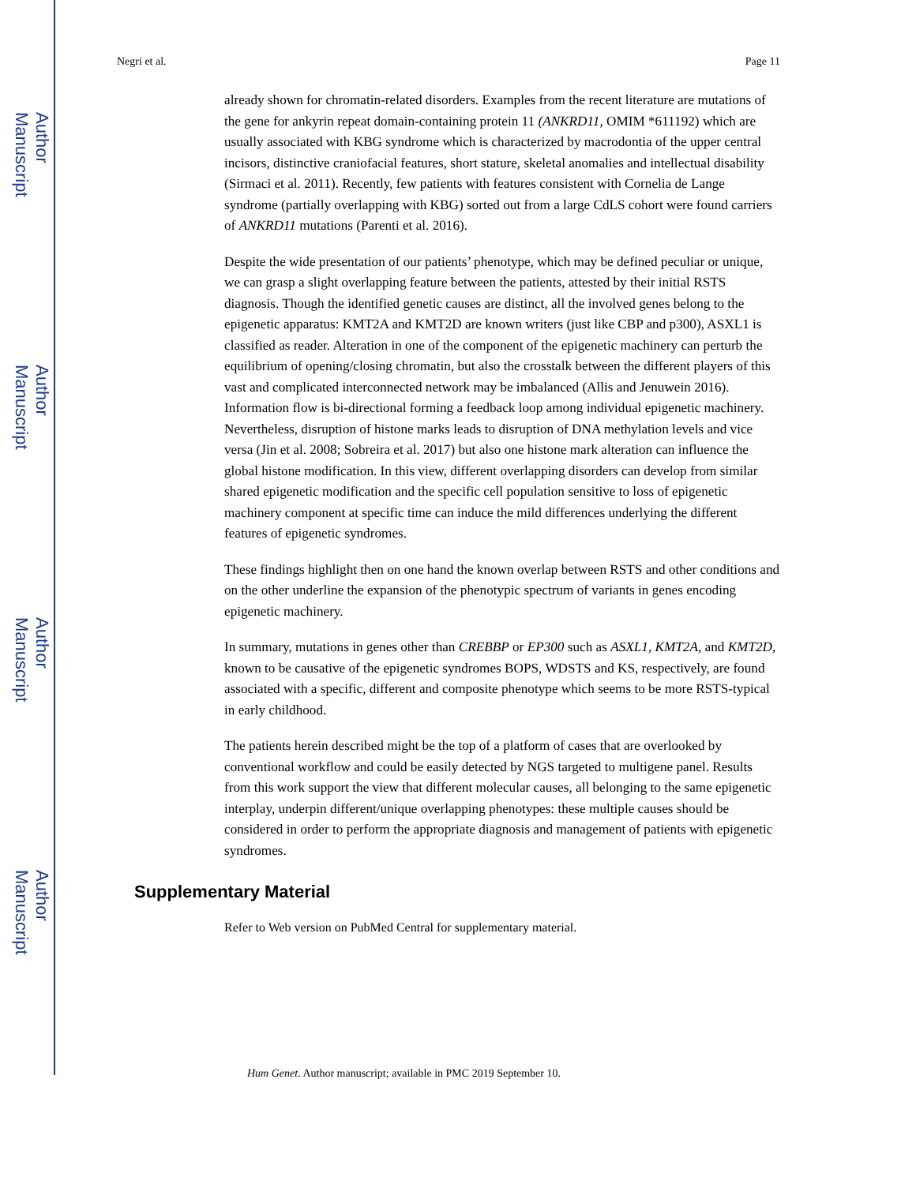Author Manuscript
Author Manuscript
Author Manuscript
Author Manuscript
Negri et al. Page 11
already shown for chromatin-related disorders. Examples from the recent literature are mutations of the gene for ankyrin repeat domain-containing protein 11 (ANKRD11, OMIM *611192) which are usually associated with KBG syndrome which is characterized by macrodontia of the upper central incisors, distinctive craniofacial features, short stature, skeletal anomalies and intellectual disability (Sirmaci et al. 2011). Recently, few patients with features consistent with Cornelia de Lange syndrome (partially overlapping with KBG) sorted out from a large CdLS cohort were found carriers of ANKRD11 mutations (Parenti et al. 2016).
Despite the wide presentation of our patients’ phenotype, which may be defined peculiar or unique, we can grasp a slight overlapping feature between the patients, attested by their initial RSTS diagnosis. Though the identified genetic causes are distinct, all the involved genes belong to the epigenetic apparatus: KMT2A and KMT2D are known writers (just like CBP and p300), ASXL1 is classified as reader. Alteration in one of the component of the epigenetic machinery can perturb the equilibrium of opening/closing chromatin, but also the crosstalk between the different players of this vast and complicated interconnected network may be imbalanced (Allis and Jenuwein 2016). Information flow is bi-directional forming a feedback loop among individual epigenetic machinery. Nevertheless, disruption of histone marks leads to disruption of DNA methylation levels and vice versa (Jin et al. 2008; Sobreira et al. 2017) but also one histone mark alteration can influence the global histone modification. In this view, different overlapping disorders can develop from similar shared epigenetic modification and the specific cell population sensitive to loss of epigenetic machinery component at specific time can induce the mild differences underlying the different features of epigenetic syndromes.
These findings highlight then on one hand the known overlap between RSTS and other conditions and on the other underline the expansion of the phenotypic spectrum of variants in genes encoding epigenetic machinery.
In summary, mutations in genes other than CREBBP or EP300 such as ASXL1, KMT2A, and KMT2D, known to be causative of the epigenetic syndromes BOPS, WDSTS and KS, respectively, are found associated with a specific, different and composite phenotype which seems to be more RSTS-typical in early childhood.
The patients herein described might be the top of a platform of cases that are overlooked by conventional workflow and could be easily detected by NGS targeted to multigene panel. Results from this work support the view that different molecular causes, all belonging to the same epigenetic interplay, underpin different/unique overlapping phenotypes: these multiple causes should be considered in order to perform the appropriate diagnosis and management of patients with epigenetic syndromes.
Supplementary Material
Refer to Web version on PubMed Central for supplementary material.
Hum Genet. Author manuscript; available in PMC 2019 September 10.